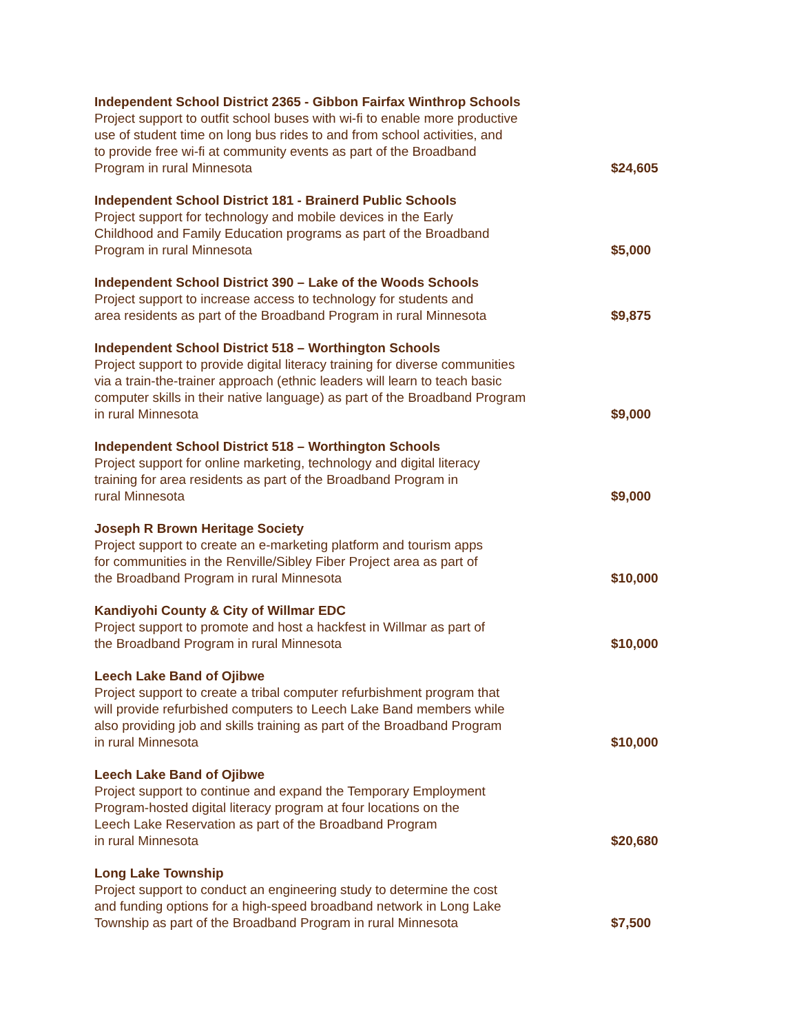| Independent School District 2365 - Gibbon Fairfax Winthrop Schools Project support to outfit school buses with wi-fi to enable more productive use of student time on long bus rides to and from school activities, and to provide free wi-fi at community events as part of the Broadband Program in rural Minnesota | $24,605 |
| Independent School District 181 - Brainerd Public Schools Project support for technology and mobile devices in the Early Childhood and Family Education programs as part of the Broadband Program in rural Minnesota | $5,000 |
| Independent School District 390 – Lake of the Woods Schools Project support to increase access to technology for students and area residents as part of the Broadband Program in rural Minnesota | $9,875 |
| Independent School District 518 – Worthington Schools Project support to provide digital literacy training for diverse communities via a train-the-trainer approach (ethnic leaders will learn to teach basic computer skills in their native language) as part of the Broadband Program in rural Minnesota | $9,000 |
| Independent School District 518 – Worthington Schools Project support for online marketing, technology and digital literacy training for area residents as part of the Broadband Program in rural Minnesota | $9,000 |
| Joseph R Brown Heritage Society Project support to create an e-marketing platform and tourism apps for communities in the Renville/Sibley Fiber Project area as part of the Broadband Program in rural Minnesota | $10,000 |
| Kandiyohi County & City of Willmar EDC Project support to promote and host a hackfest in Willmar as part of the Broadband Program in rural Minnesota | $10,000 |
| Leech Lake Band of Ojibwe Project support to create a tribal computer refurbishment program that will provide refurbished computers to Leech Lake Band members while also providing job and skills training as part of the Broadband Program in rural Minnesota | $10,000 |
| Leech Lake Band of Ojibwe Project support to continue and expand the Temporary Employment Program-hosted digital literacy program at four locations on the Leech Lake Reservation as part of the Broadband Program in rural Minnesota | $20,680 |
| Long Lake Township Project support to conduct an engineering study to determine the cost and funding options for a high-speed broadband network in Long Lake Township as part of the Broadband Program in rural Minnesota | $7,500 |